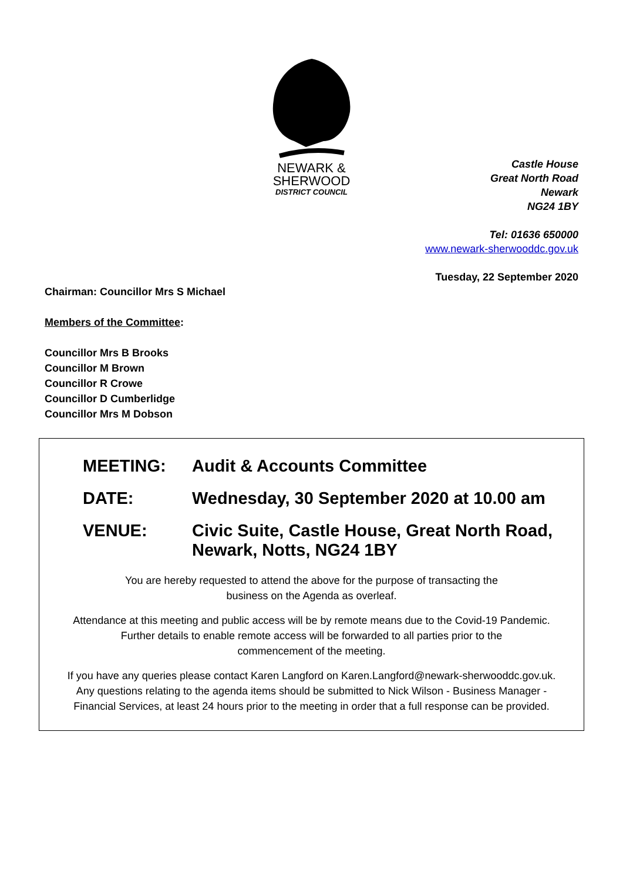NEWARK &
SHERWOOD
DISTRICT COUNCIL
Castle House
Great North Road
Newark
NG24 1BY
Tel: 01636 650000
www.newark-sherwooddc.gov.uk
Tuesday, 22 September 2020
Chairman: Councillor Mrs S Michael
Members of the Committee:
Councillor Mrs B Brooks
Councillor M Brown
Councillor R Crowe
Councillor D Cumberlidge
Councillor Mrs M Dobson
MEETING: Audit & Accounts Committee
DATE: Wednesday, 30 September 2020 at 10.00 am
VENUE: Civic Suite, Castle House, Great North Road,
Newark, Notts, NG24 1BY
You are hereby requested to attend the above for the purpose of transacting the
business on the Agenda as overleaf.
Attendance at this meeting and public access will be by remote means due to the Covid-19 Pandemic.
Further details to enable remote access will be forwarded to all parties prior to the
commencement of the meeting.
If you have any queries please contact Karen Langford on Karen.Langford@newark-sherwooddc.gov.uk.
Any questions relating to the agenda items should be submitted to Nick Wilson - Business Manager -
Financial Services, at least 24 hours prior to the meeting in order that a full response can be provided.